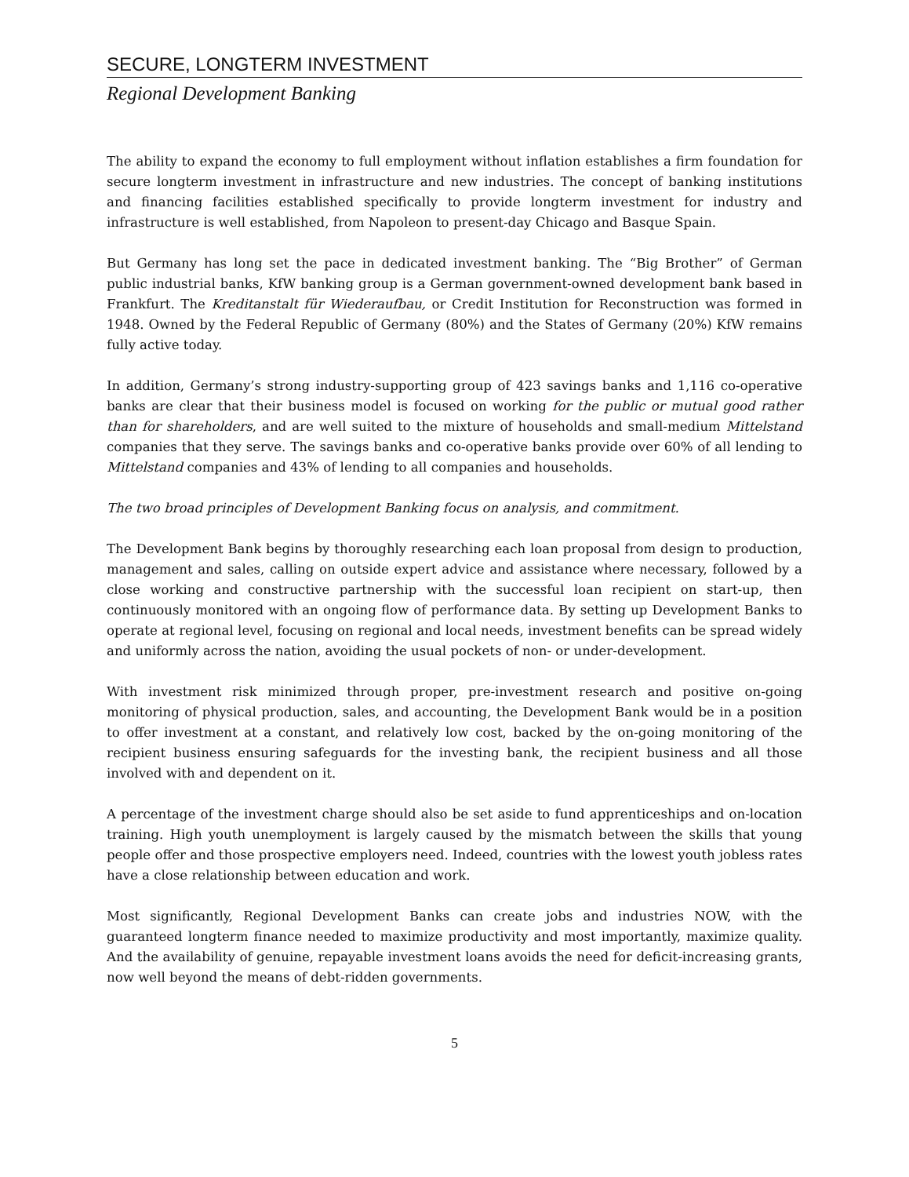SECURE, LONGTERM INVESTMENT
Regional Development Banking
The ability to expand the economy to full employment without inflation establishes a firm foundation for secure longterm investment in infrastructure and new industries. The concept of banking institutions and financing facilities established specifically to provide longterm investment for industry and infrastructure is well established, from Napoleon to present-day Chicago and Basque Spain.
But Germany has long set the pace in dedicated investment banking. The “Big Brother” of German public industrial banks, KfW banking group is a German government-owned development bank based in Frankfurt. The Kreditanstalt für Wiederaufbau, or Credit Institution for Reconstruction was formed in 1948. Owned by the Federal Republic of Germany (80%) and the States of Germany (20%) KfW remains fully active today.
In addition, Germany’s strong industry-supporting group of 423 savings banks and 1,116 co-operative banks are clear that their business model is focused on working for the public or mutual good rather than for shareholders, and are well suited to the mixture of households and small-medium Mittelstand companies that they serve. The savings banks and co-operative banks provide over 60% of all lending to Mittelstand companies and 43% of lending to all companies and households.
The two broad principles of Development Banking focus on analysis, and commitment.
The Development Bank begins by thoroughly researching each loan proposal from design to production, management and sales, calling on outside expert advice and assistance where necessary, followed by a close working and constructive partnership with the successful loan recipient on start-up, then continuously monitored with an ongoing flow of performance data. By setting up Development Banks to operate at regional level, focusing on regional and local needs, investment benefits can be spread widely and uniformly across the nation, avoiding the usual pockets of non- or under-development.
With investment risk minimized through proper, pre-investment research and positive on-going monitoring of physical production, sales, and accounting, the Development Bank would be in a position to offer investment at a constant, and relatively low cost, backed by the on-going monitoring of the recipient business ensuring safeguards for the investing bank, the recipient business and all those involved with and dependent on it.
A percentage of the investment charge should also be set aside to fund apprenticeships and on-location training. High youth unemployment is largely caused by the mismatch between the skills that young people offer and those prospective employers need. Indeed, countries with the lowest youth jobless rates have a close relationship between education and work.
Most significantly, Regional Development Banks can create jobs and industries NOW, with the guaranteed longterm finance needed to maximize productivity and most importantly, maximize quality. And the availability of genuine, repayable investment loans avoids the need for deficit-increasing grants, now well beyond the means of debt-ridden governments.
5